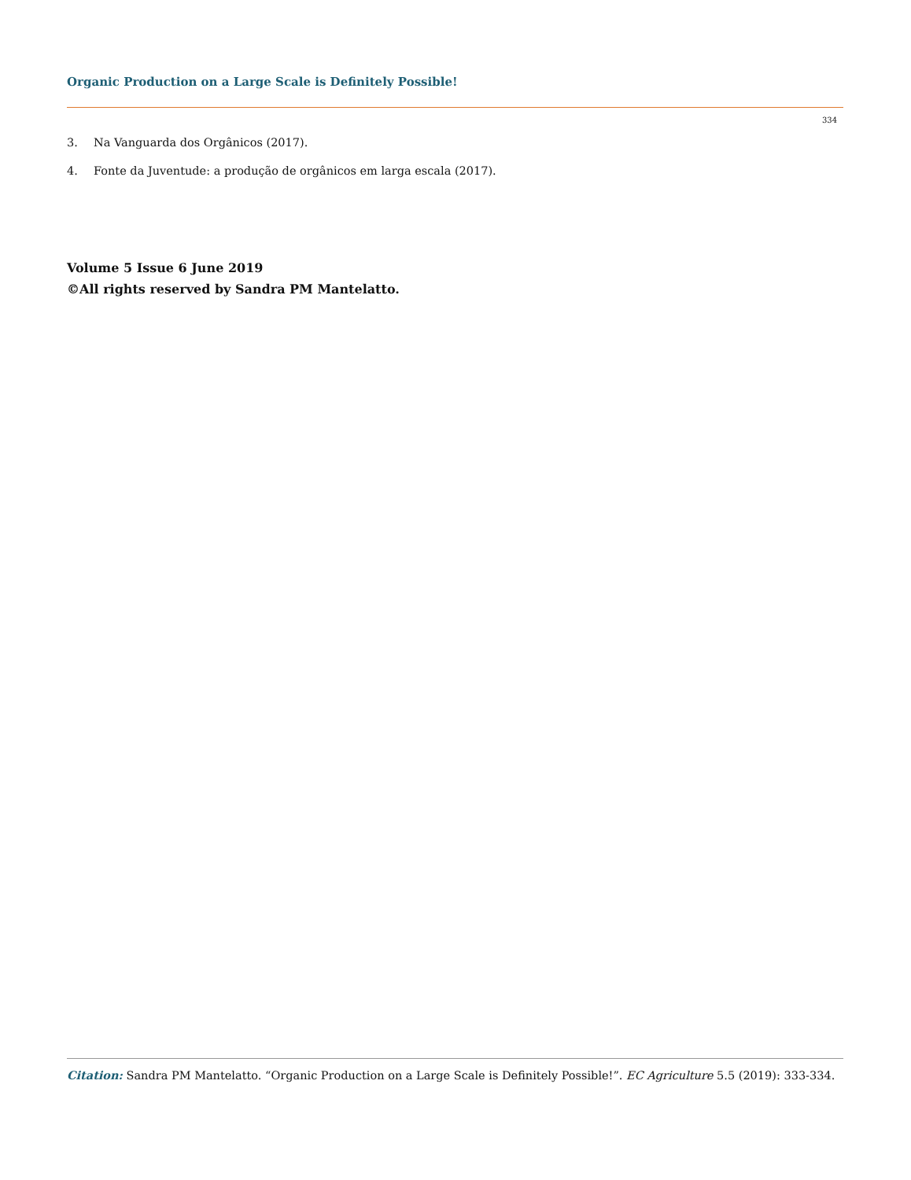Organic Production on a Large Scale is Definitely Possible!
334
3. Na Vanguarda dos Orgânicos (2017).
4. Fonte da Juventude: a produção de orgânicos em larga escala (2017).
Volume 5 Issue 6 June 2019
©All rights reserved by Sandra PM Mantelatto.
Citation: Sandra PM Mantelatto. “Organic Production on a Large Scale is Definitely Possible!”. EC Agriculture 5.5 (2019): 333-334.